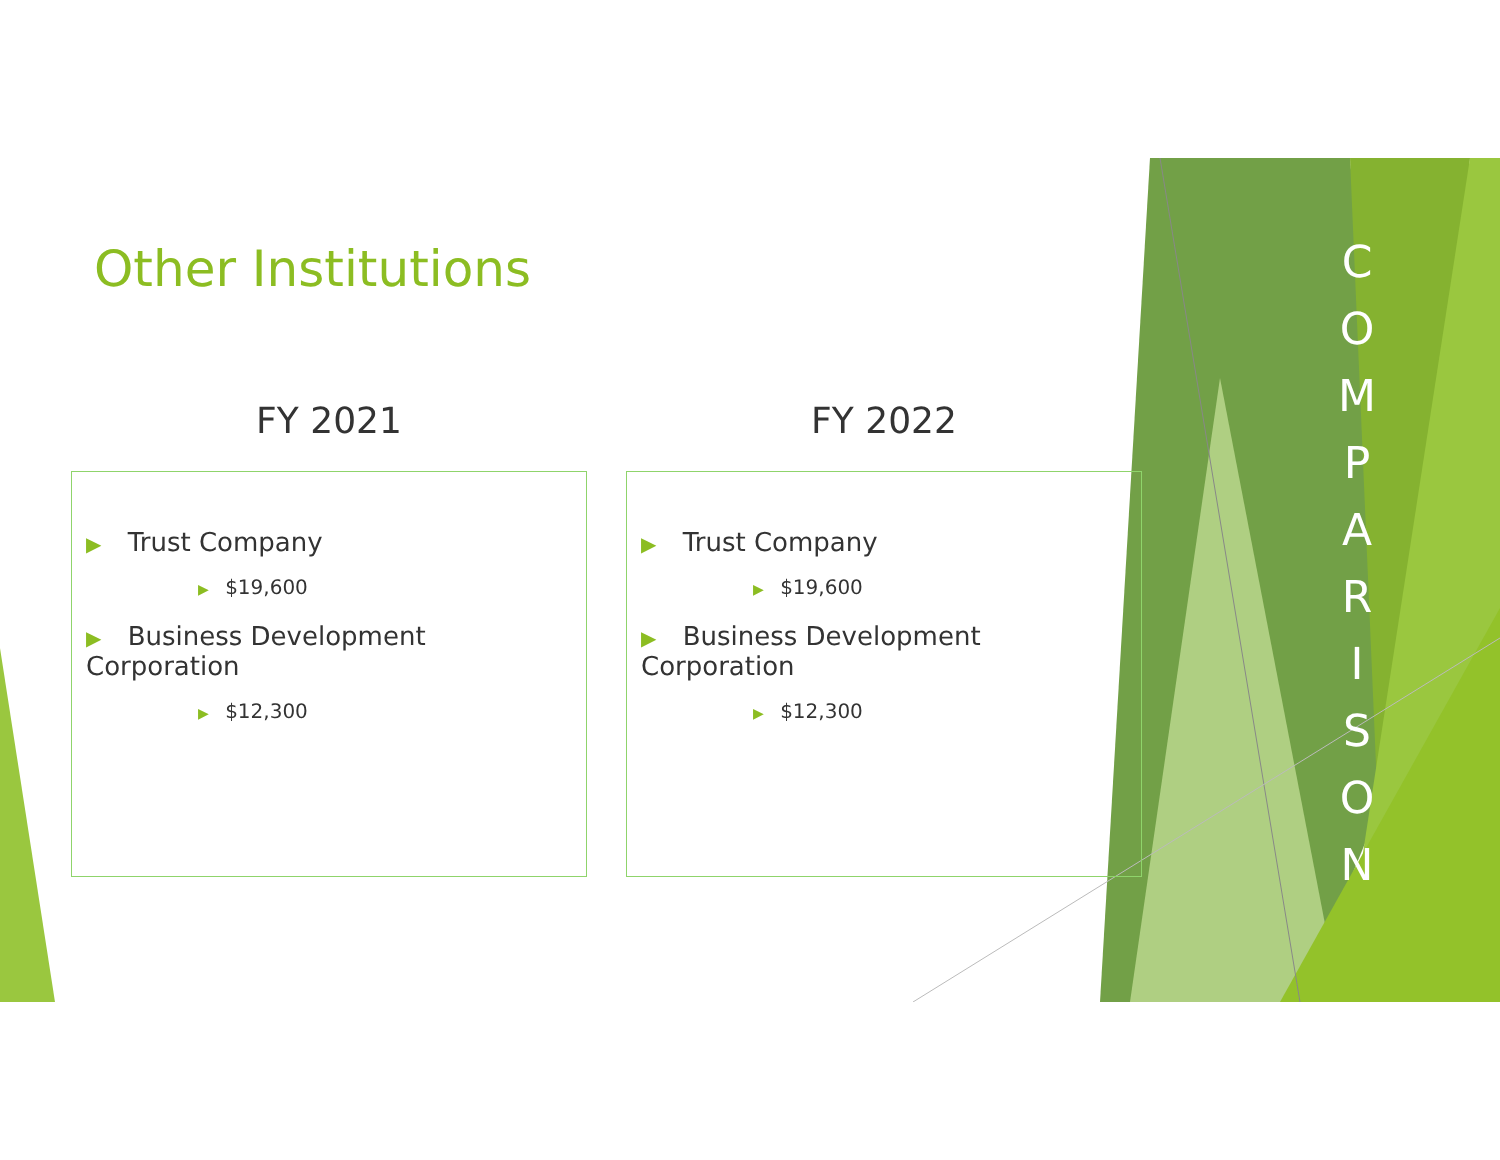Other Institutions
FY 2021
▶ Trust Company
▶ $19,600
▶ Business Development Corporation
▶ $12,300
FY 2022
▶ Trust Company
▶ $19,600
▶ Business Development Corporation
▶ $12,300
C
O
M
P
A
R
I
S
O
N